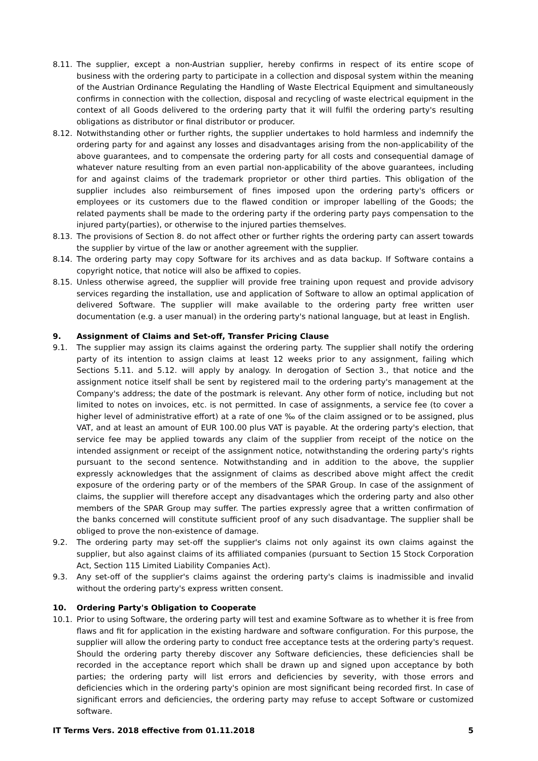8.11. The supplier, except a non-Austrian supplier, hereby confirms in respect of its entire scope of business with the ordering party to participate in a collection and disposal system within the meaning of the Austrian Ordinance Regulating the Handling of Waste Electrical Equipment and simultaneously confirms in connection with the collection, disposal and recycling of waste electrical equipment in the context of all Goods delivered to the ordering party that it will fulfil the ordering party's resulting obligations as distributor or final distributor or producer.
8.12. Notwithstanding other or further rights, the supplier undertakes to hold harmless and indemnify the ordering party for and against any losses and disadvantages arising from the non-applicability of the above guarantees, and to compensate the ordering party for all costs and consequential damage of whatever nature resulting from an even partial non-applicability of the above guarantees, including for and against claims of the trademark proprietor or other third parties. This obligation of the supplier includes also reimbursement of fines imposed upon the ordering party's officers or employees or its customers due to the flawed condition or improper labelling of the Goods; the related payments shall be made to the ordering party if the ordering party pays compensation to the injured party(parties), or otherwise to the injured parties themselves.
8.13. The provisions of Section 8. do not affect other or further rights the ordering party can assert towards the supplier by virtue of the law or another agreement with the supplier.
8.14. The ordering party may copy Software for its archives and as data backup. If Software contains a copyright notice, that notice will also be affixed to copies.
8.15. Unless otherwise agreed, the supplier will provide free training upon request and provide advisory services regarding the installation, use and application of Software to allow an optimal application of delivered Software. The supplier will make available to the ordering party free written user documentation (e.g. a user manual) in the ordering party's national language, but at least in English.
9. Assignment of Claims and Set-off, Transfer Pricing Clause
9.1. The supplier may assign its claims against the ordering party. The supplier shall notify the ordering party of its intention to assign claims at least 12 weeks prior to any assignment, failing which Sections 5.11. and 5.12. will apply by analogy. In derogation of Section 3., that notice and the assignment notice itself shall be sent by registered mail to the ordering party's management at the Company's address; the date of the postmark is relevant. Any other form of notice, including but not limited to notes on invoices, etc. is not permitted. In case of assignments, a service fee (to cover a higher level of administrative effort) at a rate of one ‰ of the claim assigned or to be assigned, plus VAT, and at least an amount of EUR 100.00 plus VAT is payable. At the ordering party's election, that service fee may be applied towards any claim of the supplier from receipt of the notice on the intended assignment or receipt of the assignment notice, notwithstanding the ordering party's rights pursuant to the second sentence. Notwithstanding and in addition to the above, the supplier expressly acknowledges that the assignment of claims as described above might affect the credit exposure of the ordering party or of the members of the SPAR Group. In case of the assignment of claims, the supplier will therefore accept any disadvantages which the ordering party and also other members of the SPAR Group may suffer. The parties expressly agree that a written confirmation of the banks concerned will constitute sufficient proof of any such disadvantage. The supplier shall be obliged to prove the non-existence of damage.
9.2. The ordering party may set-off the supplier's claims not only against its own claims against the supplier, but also against claims of its affiliated companies (pursuant to Section 15 Stock Corporation Act, Section 115 Limited Liability Companies Act).
9.3. Any set-off of the supplier's claims against the ordering party's claims is inadmissible and invalid without the ordering party's express written consent.
10. Ordering Party's Obligation to Cooperate
10.1. Prior to using Software, the ordering party will test and examine Software as to whether it is free from flaws and fit for application in the existing hardware and software configuration. For this purpose, the supplier will allow the ordering party to conduct free acceptance tests at the ordering party's request. Should the ordering party thereby discover any Software deficiencies, these deficiencies shall be recorded in the acceptance report which shall be drawn up and signed upon acceptance by both parties; the ordering party will list errors and deficiencies by severity, with those errors and deficiencies which in the ordering party's opinion are most significant being recorded first. In case of significant errors and deficiencies, the ordering party may refuse to accept Software or customized software.
IT Terms Vers. 2018 effective from 01.11.2018 5